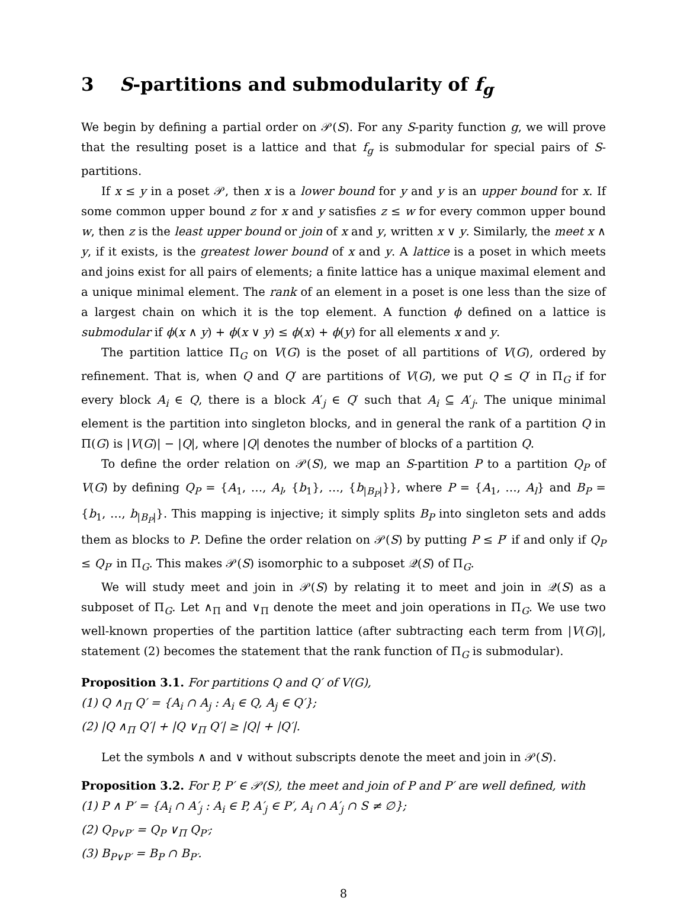3 S-partitions and submodularity of f<sub>g</sub>
We begin by defining a partial order on 𝒫(S). For any S-parity function g, we will prove that the resulting poset is a lattice and that f<sub>g</sub> is submodular for special pairs of S-partitions.
If x ≤ y in a poset 𝒫, then x is a lower bound for y and y is an upper bound for x. If some common upper bound z for x and y satisfies z ≤ w for every common upper bound w, then z is the least upper bound or join of x and y, written x ∨ y. Similarly, the meet x ∧ y, if it exists, is the greatest lower bound of x and y. A lattice is a poset in which meets and joins exist for all pairs of elements; a finite lattice has a unique maximal element and a unique minimal element. The rank of an element in a poset is one less than the size of a largest chain on which it is the top element. A function ϕ defined on a lattice is submodular if ϕ(x ∧ y) + ϕ(x ∨ y) ≤ ϕ(x) + ϕ(y) for all elements x and y.
The partition lattice Π<sub>G</sub> on V(G) is the poset of all partitions of V(G), ordered by refinement. That is, when Q and Q′ are partitions of V(G), we put Q ≤ Q′ in Π<sub>G</sub> if for every block A<sub>i</sub> ∈ Q, there is a block A′<sub>j</sub> ∈ Q′ such that A<sub>i</sub> ⊆ A′<sub>j</sub>. The unique minimal element is the partition into singleton blocks, and in general the rank of a partition Q in Π(G) is |V(G)| − |Q|, where |Q| denotes the number of blocks of a partition Q.
To define the order relation on 𝒫(S), we map an S-partition P to a partition Q<sub>P</sub> of V(G) by defining Q<sub>P</sub> = {A<sub>1</sub>, …, A<sub>l</sub>, {b<sub>1</sub>}, …, {b<sub>|B<sub>P</sub>|</sub>}}, where P = {A<sub>1</sub>, …, A<sub>l</sub>} and B<sub>P</sub> = {b<sub>1</sub>, …, b<sub>|B<sub>P</sub>|</sub>}. This mapping is injective; it simply splits B<sub>P</sub> into singleton sets and adds them as blocks to P. Define the order relation on 𝒫(S) by putting P ≤ P′ if and only if Q<sub>P</sub> ≤ Q<sub>P′</sub> in Π<sub>G</sub>. This makes 𝒫(S) isomorphic to a subposet 𝒬(S) of Π<sub>G</sub>.
We will study meet and join in 𝒫(S) by relating it to meet and join in 𝒬(S) as a subposet of Π<sub>G</sub>. Let ∧<sub>Π</sub> and ∨<sub>Π</sub> denote the meet and join operations in Π<sub>G</sub>. We use two well-known properties of the partition lattice (after subtracting each term from |V(G)|, statement (2) becomes the statement that the rank function of Π<sub>G</sub> is submodular).
Proposition 3.1. For partitions Q and Q′ of V(G),
(1) Q ∧<sub>Π</sub> Q′ = {A<sub>i</sub> ∩ A<sub>j</sub> : A<sub>i</sub> ∈ Q, A<sub>j</sub> ∈ Q′};
(2) |Q ∧<sub>Π</sub> Q′| + |Q ∨<sub>Π</sub> Q′| ≥ |Q| + |Q′|.
Let the symbols ∧ and ∨ without subscripts denote the meet and join in 𝒫(S).
Proposition 3.2. For P, P′ ∈ 𝒫(S), the meet and join of P and P′ are well defined, with
(1) P ∧ P′ = {A<sub>i</sub> ∩ A′<sub>j</sub> : A<sub>i</sub> ∈ P, A′<sub>j</sub> ∈ P′, A<sub>i</sub> ∩ A′<sub>j</sub> ∩ S ≠ ∅};
(2) Q<sub>P∨P′</sub> = Q<sub>P</sub> ∨<sub>Π</sub> Q<sub>P′</sub>;
(3) B<sub>P∨P′</sub> = B<sub>P</sub> ∩ B<sub>P′</sub>.
8